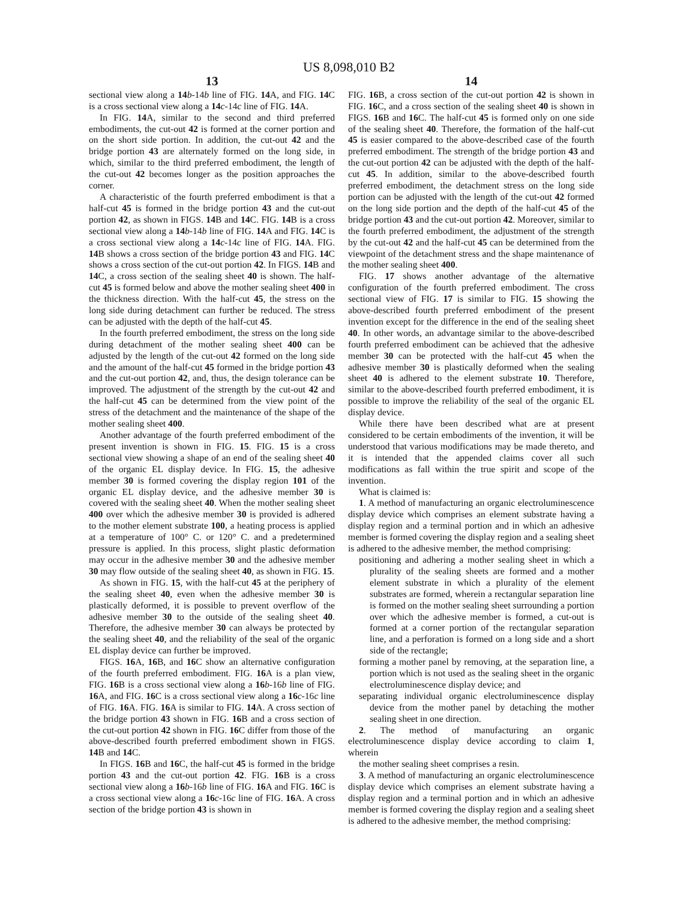US 8,098,010 B2
13
sectional view along a 14 b-14b line of FIG. 14 A, and FIG. 14 C is a cross sectional view along a 14 c-14c line of FIG. 14 A.
In FIG. 14 A, similar to the second and third preferred embodiments, the cut-out 42 is formed at the corner portion and on the short side portion. In addition, the cut-out 42 and the bridge portion 43 are alternately formed on the long side, in which, similar to the third preferred embodiment, the length of the cut-out 42 becomes longer as the position approaches the corner.
A characteristic of the fourth preferred embodiment is that a half-cut 45 is formed in the bridge portion 43 and the cut-out portion 42, as shown in FIGS. 14 B and 14 C. FIG. 14 B is a cross sectional view along a 14 b-14b line of FIG. 14 A and FIG. 14 C is a cross sectional view along a 14 c-14c line of FIG. 14 A. FIG. 14 B shows a cross section of the bridge portion 43 and FIG. 14 C shows a cross section of the cut-out portion 42. In FIGS. 14 B and 14 C, a cross section of the sealing sheet 40 is shown. The half-cut 45 is formed below and above the mother sealing sheet 400 in the thickness direction. With the half-cut 45, the stress on the long side during detachment can further be reduced. The stress can be adjusted with the depth of the half-cut 45.
In the fourth preferred embodiment, the stress on the long side during detachment of the mother sealing sheet 400 can be adjusted by the length of the cut-out 42 formed on the long side and the amount of the half-cut 45 formed in the bridge portion 43 and the cut-out portion 42, and, thus, the design tolerance can be improved. The adjustment of the strength by the cut-out 42 and the half-cut 45 can be determined from the view point of the stress of the detachment and the maintenance of the shape of the mother sealing sheet 400.
Another advantage of the fourth preferred embodiment of the present invention is shown in FIG. 15. FIG. 15 is a cross sectional view showing a shape of an end of the sealing sheet 40 of the organic EL display device. In FIG. 15, the adhesive member 30 is formed covering the display region 101 of the organic EL display device, and the adhesive member 30 is covered with the sealing sheet 40. When the mother sealing sheet 400 over which the adhesive member 30 is provided is adhered to the mother element substrate 100, a heating process is applied at a temperature of 100° C. or 120° C. and a predetermined pressure is applied. In this process, slight plastic deformation may occur in the adhesive member 30 and the adhesive member 30 may flow outside of the sealing sheet 40, as shown in FIG. 15.
As shown in FIG. 15, with the half-cut 45 at the periphery of the sealing sheet 40, even when the adhesive member 30 is plastically deformed, it is possible to prevent overflow of the adhesive member 30 to the outside of the sealing sheet 40. Therefore, the adhesive member 30 can always be protected by the sealing sheet 40, and the reliability of the seal of the organic EL display device can further be improved.
FIGS. 16 A, 16 B, and 16 C show an alternative configuration of the fourth preferred embodiment. FIG. 16 A is a plan view, FIG. 16 B is a cross sectional view along a 16 b-16b line of FIG. 16 A, and FIG. 16 C is a cross sectional view along a 16 c-16c line of FIG. 16 A. FIG. 16 A is similar to FIG. 14 A. A cross section of the bridge portion 43 shown in FIG. 16 B and a cross section of the cut-out portion 42 shown in FIG. 16 C differ from those of the above-described fourth preferred embodiment shown in FIGS. 14 B and 14 C.
In FIGS. 16 B and 16 C, the half-cut 45 is formed in the bridge portion 43 and the cut-out portion 42. FIG. 16 B is a cross sectional view along a 16 b-16b line of FIG. 16 A and FIG. 16 C is a cross sectional view along a 16 c-16c line of FIG. 16 A. A cross section of the bridge portion 43 is shown in
14
FIG. 16 B, a cross section of the cut-out portion 42 is shown in FIG. 16 C, and a cross section of the sealing sheet 40 is shown in FIGS. 16 B and 16 C. The half-cut 45 is formed only on one side of the sealing sheet 40. Therefore, the formation of the half-cut 45 is easier compared to the above-described case of the fourth preferred embodiment. The strength of the bridge portion 43 and the cut-out portion 42 can be adjusted with the depth of the half-cut 45. In addition, similar to the above-described fourth preferred embodiment, the detachment stress on the long side portion can be adjusted with the length of the cut-out 42 formed on the long side portion and the depth of the half-cut 45 of the bridge portion 43 and the cut-out portion 42. Moreover, similar to the fourth preferred embodiment, the adjustment of the strength by the cut-out 42 and the half-cut 45 can be determined from the viewpoint of the detachment stress and the shape maintenance of the mother sealing sheet 400.
FIG. 17 shows another advantage of the alternative configuration of the fourth preferred embodiment. The cross sectional view of FIG. 17 is similar to FIG. 15 showing the above-described fourth preferred embodiment of the present invention except for the difference in the end of the sealing sheet 40. In other words, an advantage similar to the above-described fourth preferred embodiment can be achieved that the adhesive member 30 can be protected with the half-cut 45 when the adhesive member 30 is plastically deformed when the sealing sheet 40 is adhered to the element substrate 10. Therefore, similar to the above-described fourth preferred embodiment, it is possible to improve the reliability of the seal of the organic EL display device.
While there have been described what are at present considered to be certain embodiments of the invention, it will be understood that various modifications may be made thereto, and it is intended that the appended claims cover all such modifications as fall within the true spirit and scope of the invention.
What is claimed is:
1. A method of manufacturing an organic electroluminescence display device which comprises an element substrate having a display region and a terminal portion and in which an adhesive member is formed covering the display region and a sealing sheet is adhered to the adhesive member, the method comprising:
positioning and adhering a mother sealing sheet in which a plurality of the sealing sheets are formed and a mother element substrate in which a plurality of the element substrates are formed, wherein a rectangular separation line is formed on the mother sealing sheet surrounding a portion over which the adhesive member is formed, a cut-out is formed at a corner portion of the rectangular separation line, and a perforation is formed on a long side and a short side of the rectangle;
forming a mother panel by removing, at the separation line, a portion which is not used as the sealing sheet in the organic electroluminescence display device; and
separating individual organic electroluminescence display device from the mother panel by detaching the mother sealing sheet in one direction.
2. The method of manufacturing an organic electroluminescence display device according to claim 1, wherein
the mother sealing sheet comprises a resin.
3. A method of manufacturing an organic electroluminescence display device which comprises an element substrate having a display region and a terminal portion and in which an adhesive member is formed covering the display region and a sealing sheet is adhered to the adhesive member, the method comprising: